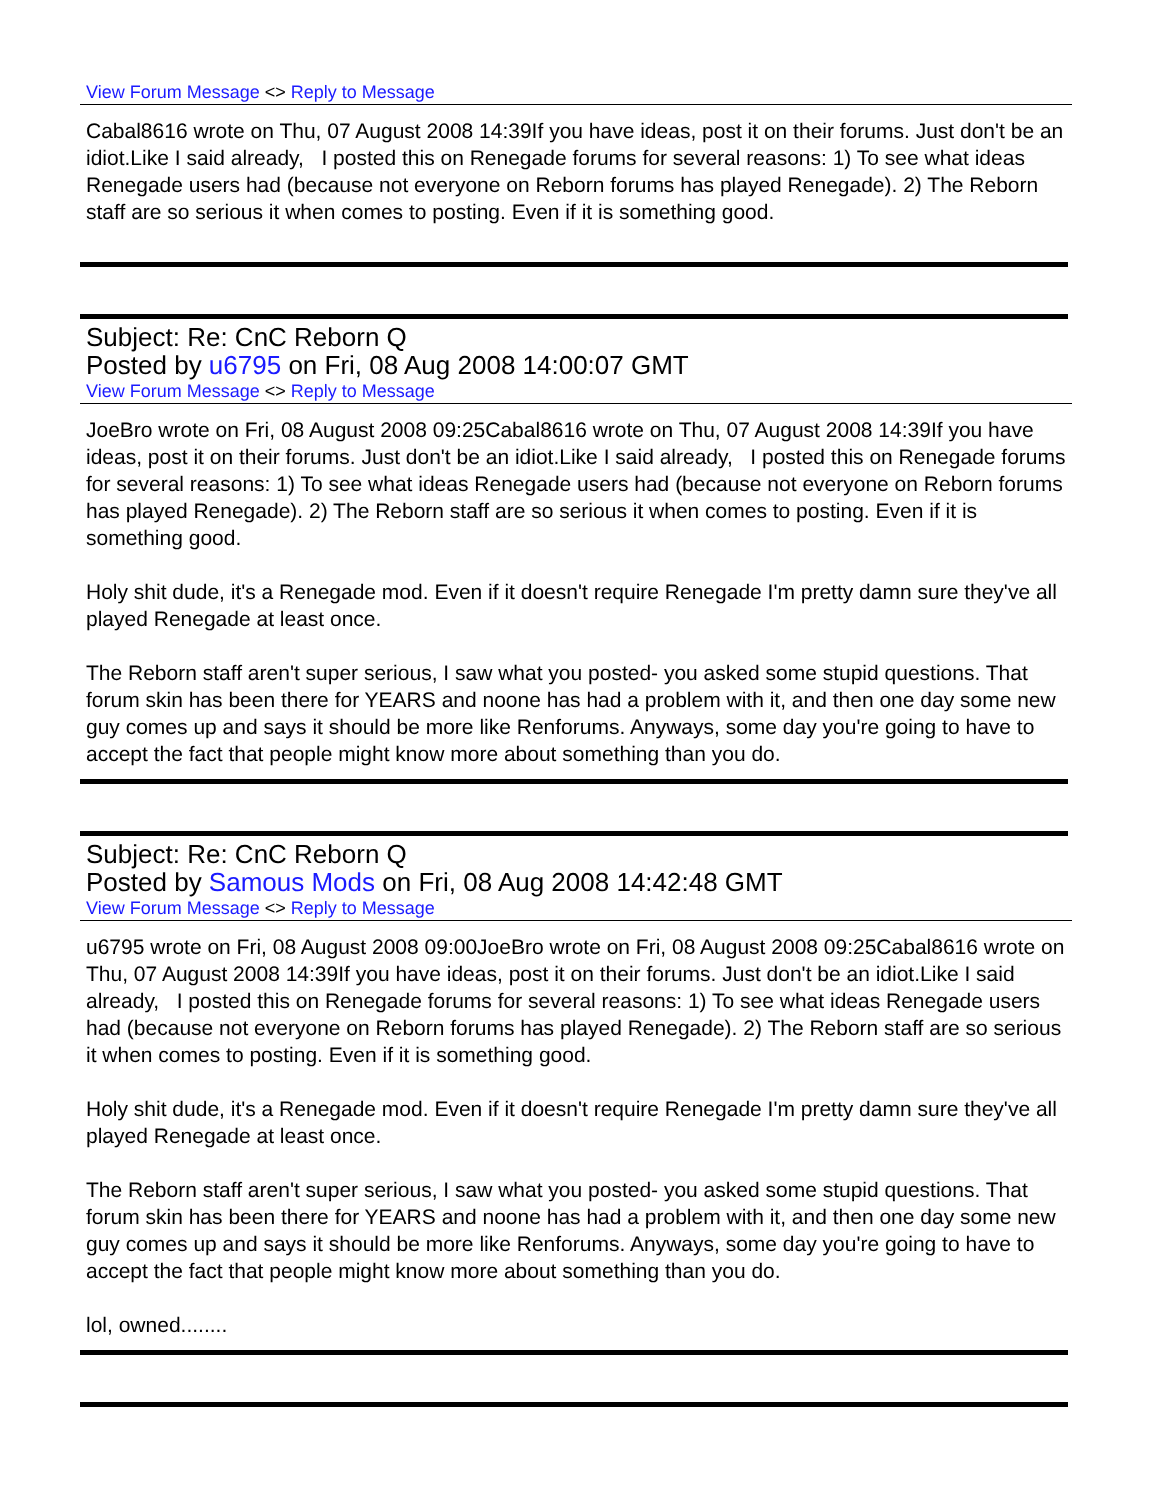View Forum Message <> Reply to Message
Cabal8616 wrote on Thu, 07 August 2008 14:39If you have ideas, post it on their forums. Just don't be an idiot.Like I said already, I posted this on Renegade forums for several reasons: 1) To see what ideas Renegade users had (because not everyone on Reborn forums has played Renegade). 2) The Reborn staff are so serious it when comes to posting. Even if it is something good.
Subject: Re: CnC Reborn Q
Posted by u6795 on Fri, 08 Aug 2008 14:00:07 GMT
View Forum Message <> Reply to Message
JoeBro wrote on Fri, 08 August 2008 09:25Cabal8616 wrote on Thu, 07 August 2008 14:39If you have ideas, post it on their forums. Just don't be an idiot.Like I said already, I posted this on Renegade forums for several reasons: 1) To see what ideas Renegade users had (because not everyone on Reborn forums has played Renegade). 2) The Reborn staff are so serious it when comes to posting. Even if it is something good.
Holy shit dude, it's a Renegade mod. Even if it doesn't require Renegade I'm pretty damn sure they've all played Renegade at least once.
The Reborn staff aren't super serious, I saw what you posted- you asked some stupid questions. That forum skin has been there for YEARS and noone has had a problem with it, and then one day some new guy comes up and says it should be more like Renforums. Anyways, some day you're going to have to accept the fact that people might know more about something than you do.
Subject: Re: CnC Reborn Q
Posted by Samous Mods on Fri, 08 Aug 2008 14:42:48 GMT
View Forum Message <> Reply to Message
u6795 wrote on Fri, 08 August 2008 09:00JoeBro wrote on Fri, 08 August 2008 09:25Cabal8616 wrote on Thu, 07 August 2008 14:39If you have ideas, post it on their forums. Just don't be an idiot.Like I said already, I posted this on Renegade forums for several reasons: 1) To see what ideas Renegade users had (because not everyone on Reborn forums has played Renegade). 2) The Reborn staff are so serious it when comes to posting. Even if it is something good.
Holy shit dude, it's a Renegade mod. Even if it doesn't require Renegade I'm pretty damn sure they've all played Renegade at least once.
The Reborn staff aren't super serious, I saw what you posted- you asked some stupid questions. That forum skin has been there for YEARS and noone has had a problem with it, and then one day some new guy comes up and says it should be more like Renforums. Anyways, some day you're going to have to accept the fact that people might know more about something than you do.
lol, owned........